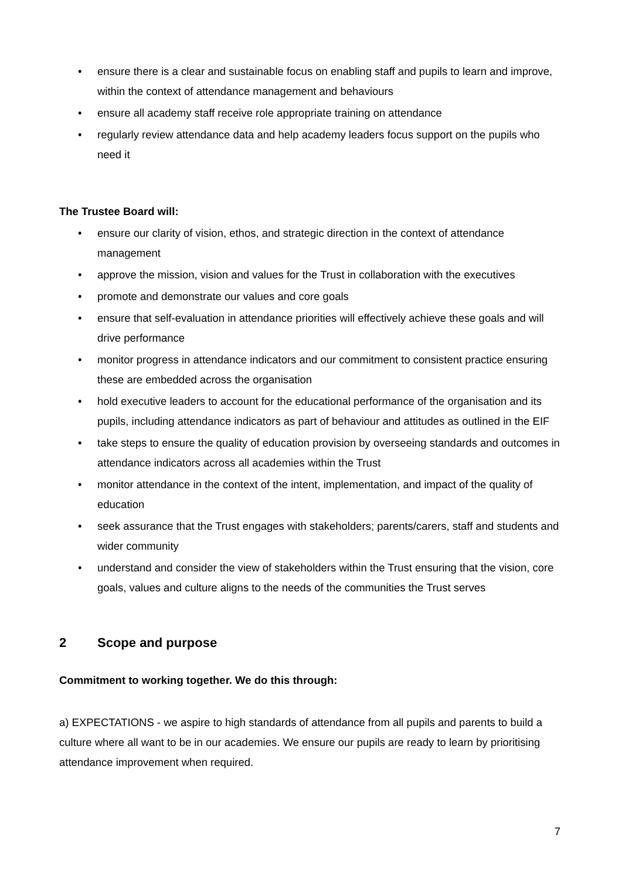• ensure there is a clear and sustainable focus on enabling staff and pupils to learn and improve, within the context of attendance management and behaviours
• ensure all academy staff receive role appropriate training on attendance
• regularly review attendance data and help academy leaders focus support on the pupils who need it
The Trustee Board will:
• ensure our clarity of vision, ethos, and strategic direction in the context of attendance management
• approve the mission, vision and values for the Trust in collaboration with the executives
• promote and demonstrate our values and core goals
• ensure that self-evaluation in attendance priorities will effectively achieve these goals and will drive performance
• monitor progress in attendance indicators and our commitment to consistent practice ensuring these are embedded across the organisation
• hold executive leaders to account for the educational performance of the organisation and its pupils, including attendance indicators as part of behaviour and attitudes as outlined in the EIF
• take steps to ensure the quality of education provision by overseeing standards and outcomes in attendance indicators across all academies within the Trust
• monitor attendance in the context of the intent, implementation, and impact of the quality of education
• seek assurance that the Trust engages with stakeholders; parents/carers, staff and students and wider community
• understand and consider the view of stakeholders within the Trust ensuring that the vision, core goals, values and culture aligns to the needs of the communities the Trust serves
2 Scope and purpose
Commitment to working together. We do this through:
a) EXPECTATIONS - we aspire to high standards of attendance from all pupils and parents to build a culture where all want to be in our academies. We ensure our pupils are ready to learn by prioritising attendance improvement when required.
7